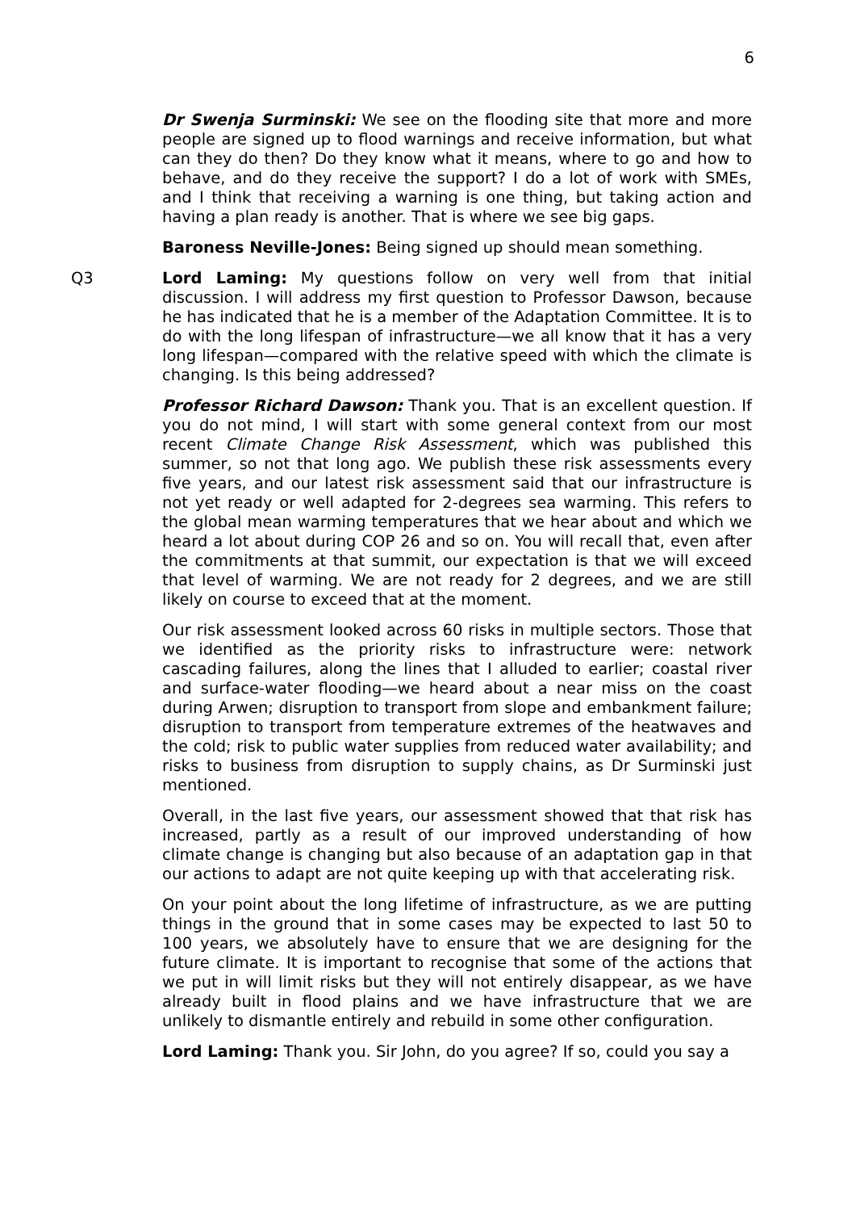6
Dr Swenja Surminski: We see on the flooding site that more and more people are signed up to flood warnings and receive information, but what can they do then? Do they know what it means, where to go and how to behave, and do they receive the support? I do a lot of work with SMEs, and I think that receiving a warning is one thing, but taking action and having a plan ready is another. That is where we see big gaps.
Baroness Neville-Jones: Being signed up should mean something.
Q3 Lord Laming: My questions follow on very well from that initial discussion. I will address my first question to Professor Dawson, because he has indicated that he is a member of the Adaptation Committee. It is to do with the long lifespan of infrastructure—we all know that it has a very long lifespan—compared with the relative speed with which the climate is changing. Is this being addressed?
Professor Richard Dawson: Thank you. That is an excellent question. If you do not mind, I will start with some general context from our most recent Climate Change Risk Assessment, which was published this summer, so not that long ago. We publish these risk assessments every five years, and our latest risk assessment said that our infrastructure is not yet ready or well adapted for 2-degrees sea warming. This refers to the global mean warming temperatures that we hear about and which we heard a lot about during COP 26 and so on. You will recall that, even after the commitments at that summit, our expectation is that we will exceed that level of warming. We are not ready for 2 degrees, and we are still likely on course to exceed that at the moment.
Our risk assessment looked across 60 risks in multiple sectors. Those that we identified as the priority risks to infrastructure were: network cascading failures, along the lines that I alluded to earlier; coastal river and surface-water flooding—we heard about a near miss on the coast during Arwen; disruption to transport from slope and embankment failure; disruption to transport from temperature extremes of the heatwaves and the cold; risk to public water supplies from reduced water availability; and risks to business from disruption to supply chains, as Dr Surminski just mentioned.
Overall, in the last five years, our assessment showed that that risk has increased, partly as a result of our improved understanding of how climate change is changing but also because of an adaptation gap in that our actions to adapt are not quite keeping up with that accelerating risk.
On your point about the long lifetime of infrastructure, as we are putting things in the ground that in some cases may be expected to last 50 to 100 years, we absolutely have to ensure that we are designing for the future climate. It is important to recognise that some of the actions that we put in will limit risks but they will not entirely disappear, as we have already built in flood plains and we have infrastructure that we are unlikely to dismantle entirely and rebuild in some other configuration.
Lord Laming: Thank you. Sir John, do you agree? If so, could you say a